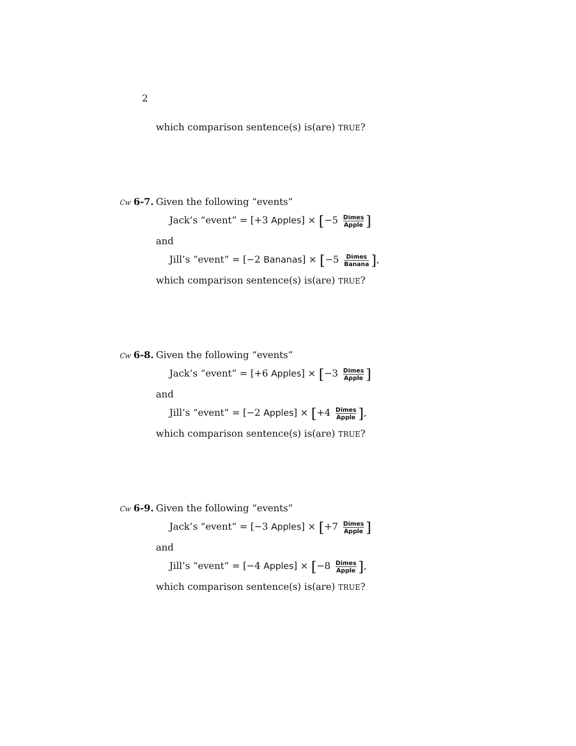2
which comparison sentence(s) is(are) TRUE?
Cw 6-7. Given the following “events”
Jack’s “event” = [+3 Apples] × [−5 Dimes Apple]
and
Jill’s “event” = [−2 Bananas] × [−5 Dimes Banana],
which comparison sentence(s) is(are) TRUE?
Cw 6-8. Given the following “events”
Jack’s “event” = [+6 Apples] × [−3 Dimes Apple]
and
Jill’s “event” = [−2 Apples] × [+4 Dimes Apple],
which comparison sentence(s) is(are) TRUE?
Cw 6-9. Given the following “events”
Jack’s “event” = [−3 Apples] × [+7 Dimes Apple]
and
Jill’s “event” = [−4 Apples] × [−8 Dimes Apple],
which comparison sentence(s) is(are) TRUE?